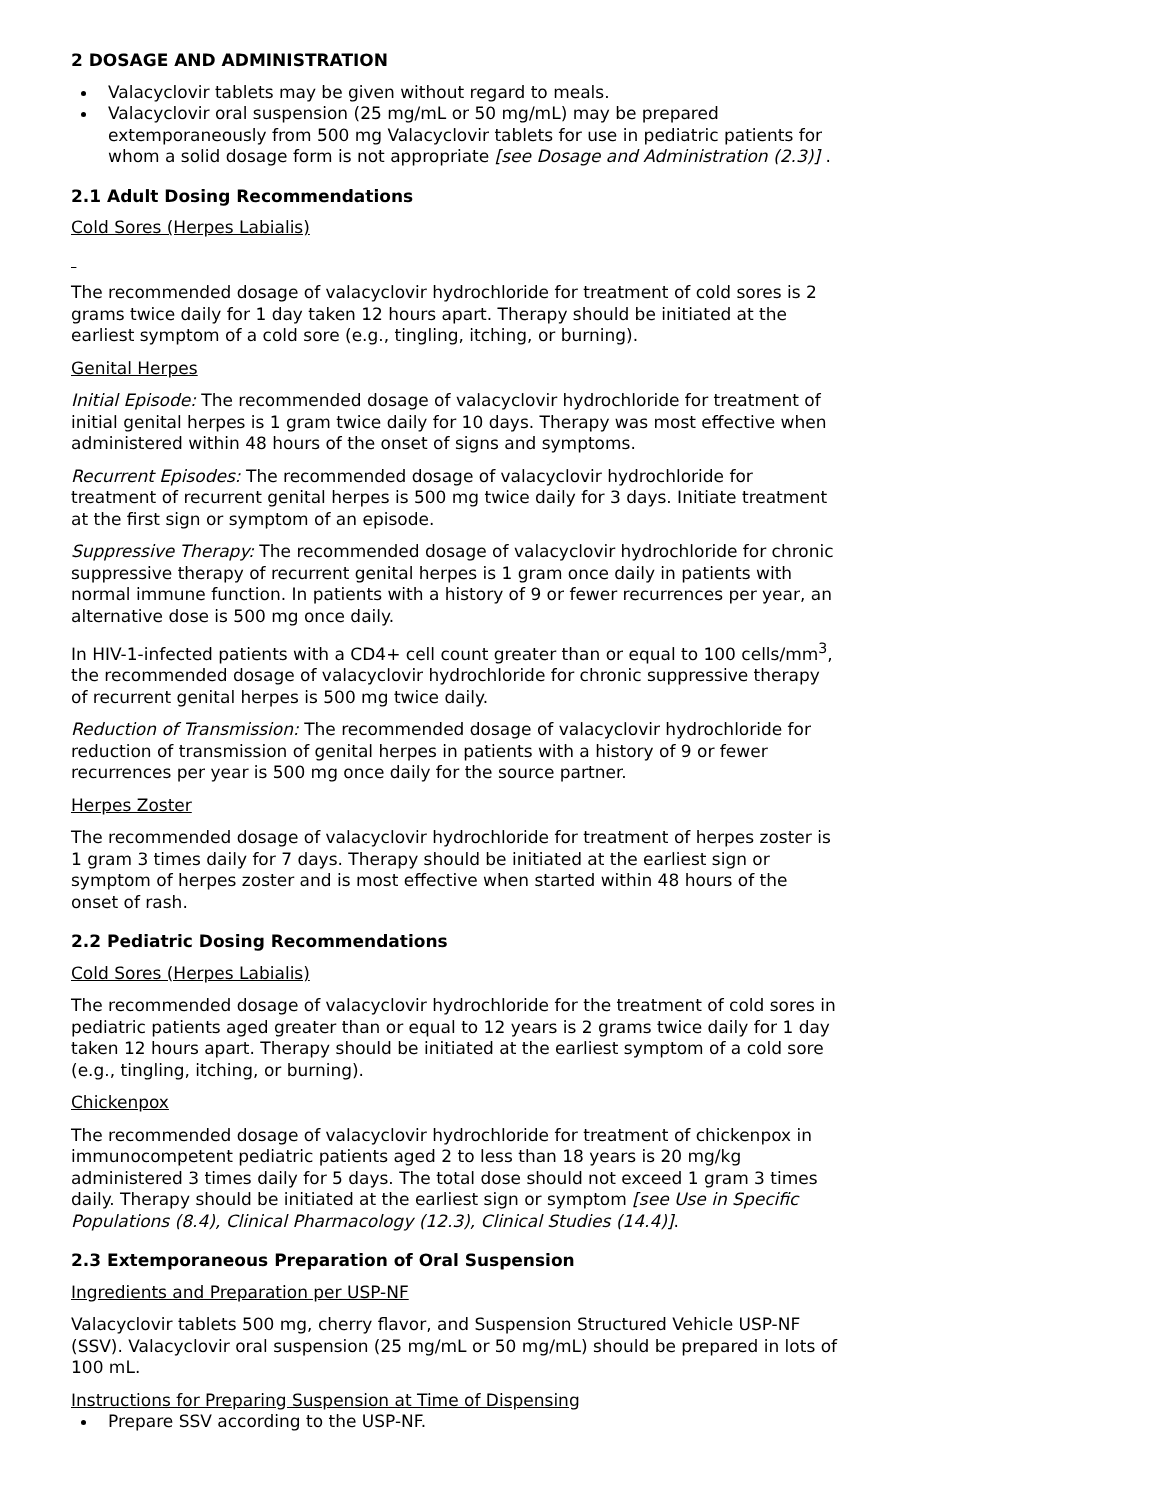2 DOSAGE AND ADMINISTRATION
Valacyclovir tablets may be given without regard to meals.
Valacyclovir oral suspension (25 mg/mL or 50 mg/mL) may be prepared extemporaneously from 500 mg Valacyclovir tablets for use in pediatric patients for whom a solid dosage form is not appropriate [see Dosage and Administration (2.3)] .
2.1 Adult Dosing Recommendations
Cold Sores (Herpes Labialis)
The recommended dosage of valacyclovir hydrochloride for treatment of cold sores is 2 grams twice daily for 1 day taken 12 hours apart. Therapy should be initiated at the earliest symptom of a cold sore (e.g., tingling, itching, or burning).
Genital Herpes
Initial Episode: The recommended dosage of valacyclovir hydrochloride for treatment of initial genital herpes is 1 gram twice daily for 10 days. Therapy was most effective when administered within 48 hours of the onset of signs and symptoms.
Recurrent Episodes: The recommended dosage of valacyclovir hydrochloride for treatment of recurrent genital herpes is 500 mg twice daily for 3 days. Initiate treatment at the first sign or symptom of an episode.
Suppressive Therapy: The recommended dosage of valacyclovir hydrochloride for chronic suppressive therapy of recurrent genital herpes is 1 gram once daily in patients with normal immune function. In patients with a history of 9 or fewer recurrences per year, an alternative dose is 500 mg once daily.
In HIV-1-infected patients with a CD4+ cell count greater than or equal to 100 cells/mm<sup>3</sup>, the recommended dosage of valacyclovir hydrochloride for chronic suppressive therapy of recurrent genital herpes is 500 mg twice daily.
Reduction of Transmission: The recommended dosage of valacyclovir hydrochloride for reduction of transmission of genital herpes in patients with a history of 9 or fewer recurrences per year is 500 mg once daily for the source partner.
Herpes Zoster
The recommended dosage of valacyclovir hydrochloride for treatment of herpes zoster is 1 gram 3 times daily for 7 days. Therapy should be initiated at the earliest sign or symptom of herpes zoster and is most effective when started within 48 hours of the onset of rash.
2.2 Pediatric Dosing Recommendations
Cold Sores (Herpes Labialis)
The recommended dosage of valacyclovir hydrochloride for the treatment of cold sores in pediatric patients aged greater than or equal to 12 years is 2 grams twice daily for 1 day taken 12 hours apart. Therapy should be initiated at the earliest symptom of a cold sore (e.g., tingling, itching, or burning).
Chickenpox
The recommended dosage of valacyclovir hydrochloride for treatment of chickenpox in immunocompetent pediatric patients aged 2 to less than 18 years is 20 mg/kg administered 3 times daily for 5 days. The total dose should not exceed 1 gram 3 times daily. Therapy should be initiated at the earliest sign or symptom [see Use in Specific Populations (8.4), Clinical Pharmacology (12.3), Clinical Studies (14.4)].
2.3 Extemporaneous Preparation of Oral Suspension
Ingredients and Preparation per USP-NF
Valacyclovir tablets 500 mg, cherry flavor, and Suspension Structured Vehicle USP-NF (SSV). Valacyclovir oral suspension (25 mg/mL or 50 mg/mL) should be prepared in lots of 100 mL.
Instructions for Preparing Suspension at Time of Dispensing
Prepare SSV according to the USP-NF.